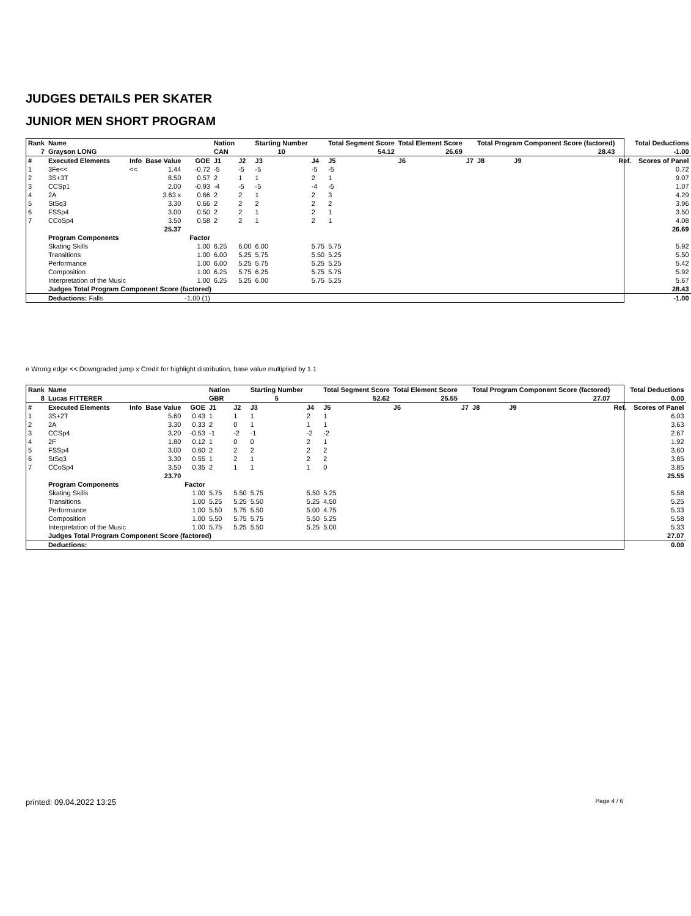JUDGES DETAILS PER SKATER
JUNIOR MEN SHORT PROGRAM
| Rank | Name | | | | Nation | | Starting Number | | Total Segment Score | Total Element Score | | Total Program Component Score (factored) | | | | Total Deductions |
| --- | --- | --- | --- | --- | --- | --- | --- | --- | --- | --- | --- | --- | --- | --- | --- | --- |
| 7 | Grayson LONG | | | | CAN | | 10 | | 54.12 | 26.69 | | | | 28.43 | | -1.00 |
| # | Executed Elements | Info | Base Value | GOE | J1 | J2 | J3 | J4 | J5 | J6 | J7 | J8 | J9 | | Ref. | Scores of Panel |
| 1 | 3Fe<< | << | 1.44 | -0.72 | -5 | -5 | -5 | -5 | -5 | | | | | | | 0.72 |
| 2 | 3S+3T | | 8.50 | 0.57 | 2 | 1 | 1 | 2 | 1 | | | | | | | 9.07 |
| 3 | CCSp1 | | 2.00 | -0.93 | -4 | -5 | -5 | -4 | -5 | | | | | | | 1.07 |
| 4 | 2A | | 3.63 x | 0.66 | 2 | 2 | 1 | 2 | 3 | | | | | | | 4.29 |
| 5 | StSq3 | | 3.30 | 0.66 | 2 | 2 | 2 | 2 | 2 | | | | | | | 3.96 |
| 6 | FSSp4 | | 3.00 | 0.50 | 2 | 2 | 1 | 2 | 1 | | | | | | | 3.50 |
| 7 | CCoSp4 | | 3.50 | 0.58 | 2 | 2 | 1 | 2 | 1 | | | | | | | 4.08 |
| | | | 25.37 | | | | | | | | | | | | | 26.69 |
| | Program Components | | | Factor | | | | | | | | | | | | |
| | Skating Skills | | | 1.00 | 6.25 | 6.00 | 6.00 | 5.75 | 5.75 | | | | | | | 5.92 |
| | Transitions | | | 1.00 | 6.00 | 5.25 | 5.75 | 5.50 | 5.25 | | | | | | | 5.50 |
| | Performance | | | 1.00 | 6.00 | 5.25 | 5.75 | 5.25 | 5.25 | | | | | | | 5.42 |
| | Composition | | | 1.00 | 6.25 | 5.75 | 6.25 | 5.75 | 5.75 | | | | | | | 5.92 |
| | Interpretation of the Music | | | 1.00 | 6.25 | 5.25 | 6.00 | 5.75 | 5.25 | | | | | | | 5.67 |
| | Judges Total Program Component Score (factored) | | | | | | | | | | | | | | | 28.43 |
| | Deductions: Falls | | | -1.00 (1) | | | | | | | | | | | | -1.00 |
e Wrong edge << Downgraded jump x Credit for highlight distribution, base value multiplied by 1.1
| Rank | Name | | | | Nation | | Starting Number | | Total Segment Score | Total Element Score | | Total Program Component Score (factored) | | | | Total Deductions |
| --- | --- | --- | --- | --- | --- | --- | --- | --- | --- | --- | --- | --- | --- | --- | --- | --- |
| 8 | Lucas FITTERER | | | | GBR | | 5 | | 52.62 | 25.55 | | | | 27.07 | | 0.00 |
| # | Executed Elements | Info | Base Value | GOE | J1 | J2 | J3 | J4 | J5 | J6 | J7 | J8 | J9 | | Ref. | Scores of Panel |
| 1 | 3S+2T | | 5.60 | 0.43 | 1 | 1 | 1 | 2 | 1 | | | | | | | 6.03 |
| 2 | 2A | | 3.30 | 0.33 | 2 | 0 | 1 | 1 | 1 | | | | | | | 3.63 |
| 3 | CCSp4 | | 3.20 | -0.53 | -1 | -2 | -1 | -2 | -2 | | | | | | | 2.67 |
| 4 | 2F | | 1.80 | 0.12 | 1 | 0 | 0 | 2 | 1 | | | | | | | 1.92 |
| 5 | FSSp4 | | 3.00 | 0.60 | 2 | 2 | 2 | 2 | 2 | | | | | | | 3.60 |
| 6 | StSq3 | | 3.30 | 0.55 | 1 | 2 | 1 | 2 | 2 | | | | | | | 3.85 |
| 7 | CCoSp4 | | 3.50 | 0.35 | 2 | 1 | 1 | 1 | 0 | | | | | | | 3.85 |
| | | | 23.70 | | | | | | | | | | | | | 25.55 |
| | Program Components | | | Factor | | | | | | | | | | | | |
| | Skating Skills | | | 1.00 | 5.75 | 5.50 | 5.75 | 5.50 | 5.25 | | | | | | | 5.58 |
| | Transitions | | | 1.00 | 5.25 | 5.25 | 5.50 | 5.25 | 4.50 | | | | | | | 5.25 |
| | Performance | | | 1.00 | 5.50 | 5.75 | 5.50 | 5.00 | 4.75 | | | | | | | 5.33 |
| | Composition | | | 1.00 | 5.50 | 5.75 | 5.75 | 5.50 | 5.25 | | | | | | | 5.58 |
| | Interpretation of the Music | | | 1.00 | 5.75 | 5.25 | 5.50 | 5.25 | 5.00 | | | | | | | 5.33 |
| | Judges Total Program Component Score (factored) | | | | | | | | | | | | | | | 27.07 |
| | Deductions: | | | | | | | | | | | | | | | 0.00 |
printed: 09.04.2022 13:25 Page 4 / 6